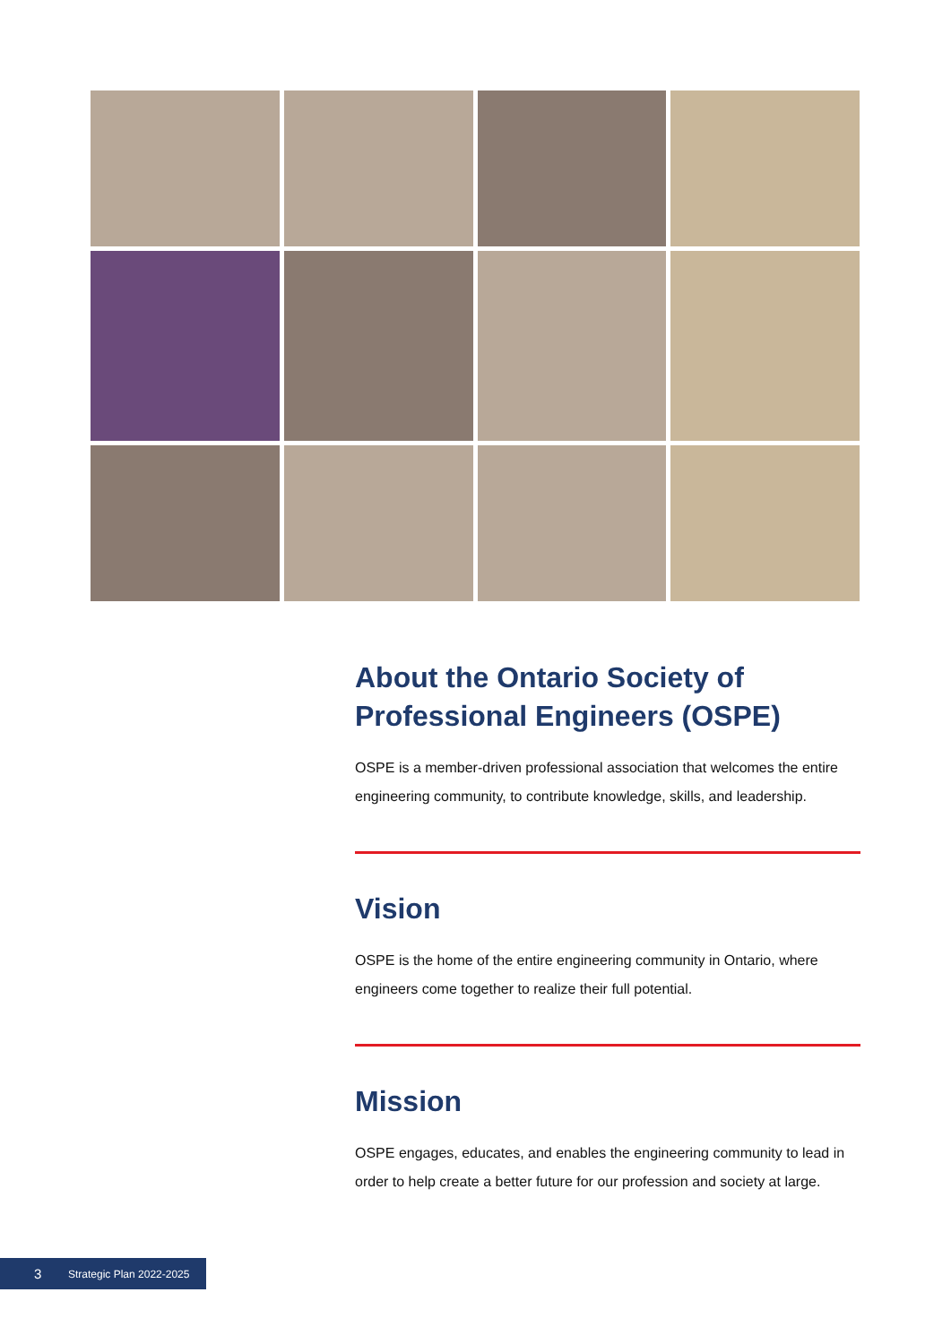About the Ontario Society of Professional Engineers (OSPE)
OSPE is a member-driven professional association that welcomes the entire engineering community, to contribute knowledge, skills, and leadership.
Vision
OSPE is the home of the entire engineering community in Ontario, where engineers come together to realize their full potential.
Mission
OSPE engages, educates, and enables the engineering community to lead in order to help create a better future for our profession and society at large.
3 Strategic Plan 2022-2025